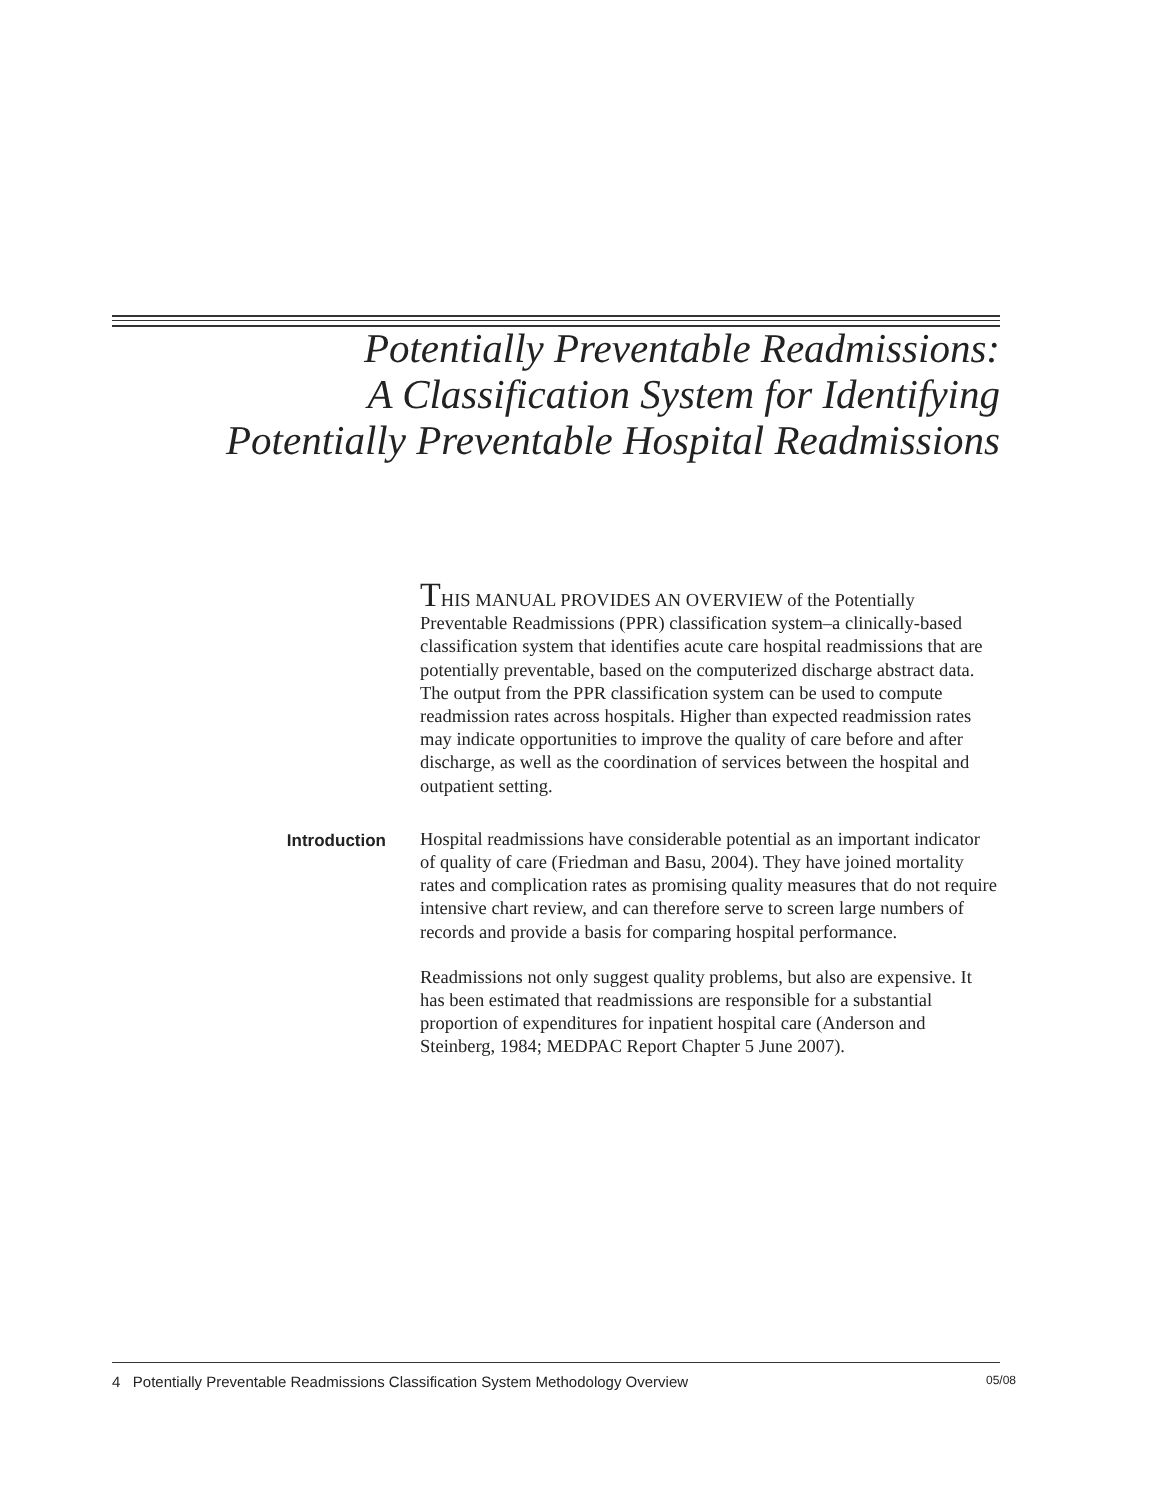Potentially Preventable Readmissions:
A Classification System for Identifying
Potentially Preventable Hospital Readmissions
THIS MANUAL PROVIDES AN OVERVIEW of the Potentially Preventable Readmissions (PPR) classification system–a clinically-based classification system that identifies acute care hospital readmissions that are potentially preventable, based on the computerized discharge abstract data. The output from the PPR classification system can be used to compute readmission rates across hospitals. Higher than expected readmission rates may indicate opportunities to improve the quality of care before and after discharge, as well as the coordination of services between the hospital and outpatient setting.
Introduction
Hospital readmissions have considerable potential as an important indicator of quality of care (Friedman and Basu, 2004). They have joined mortality rates and complication rates as promising quality measures that do not require intensive chart review, and can therefore serve to screen large numbers of records and provide a basis for comparing hospital performance.
Readmissions not only suggest quality problems, but also are expensive. It has been estimated that readmissions are responsible for a substantial proportion of expenditures for inpatient hospital care (Anderson and Steinberg, 1984; MEDPAC Report Chapter 5 June 2007).
4 Potentially Preventable Readmissions Classification System Methodology Overview 05/08